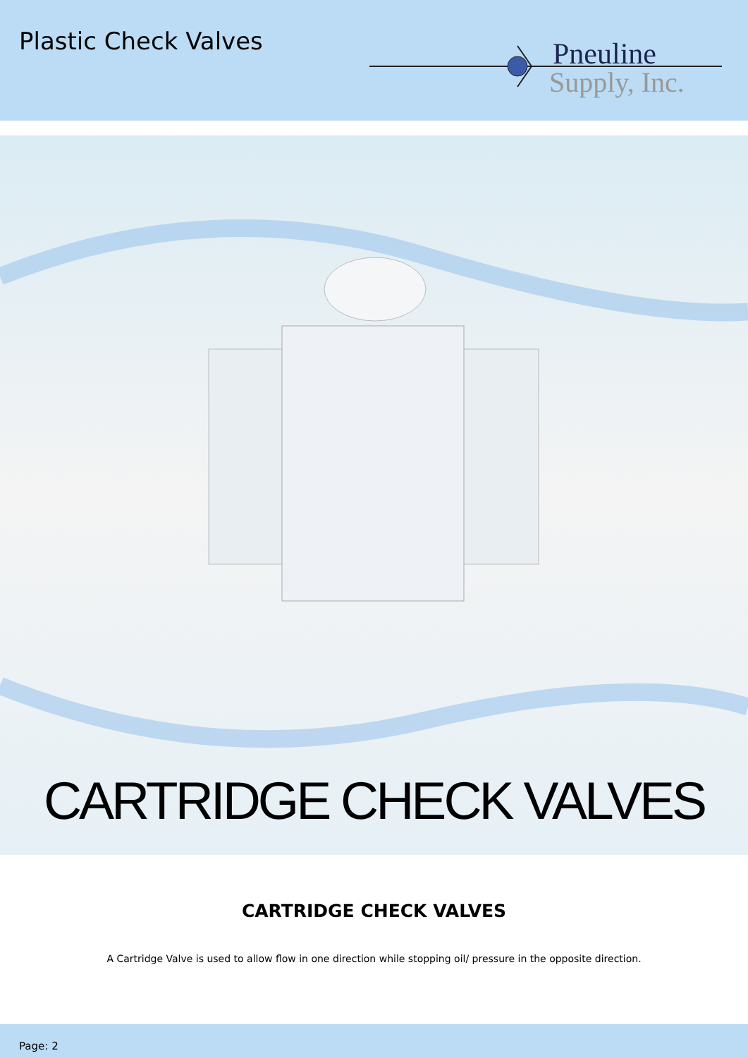Plastic Check Valves
Pneuline
Supply, Inc.
CARTRIDGE CHECK VALVES
CARTRIDGE CHECK VALVES
A Cartridge Valve is used to allow flow in one direction while stopping oil/ pressure in the opposite direction.
Page: 2